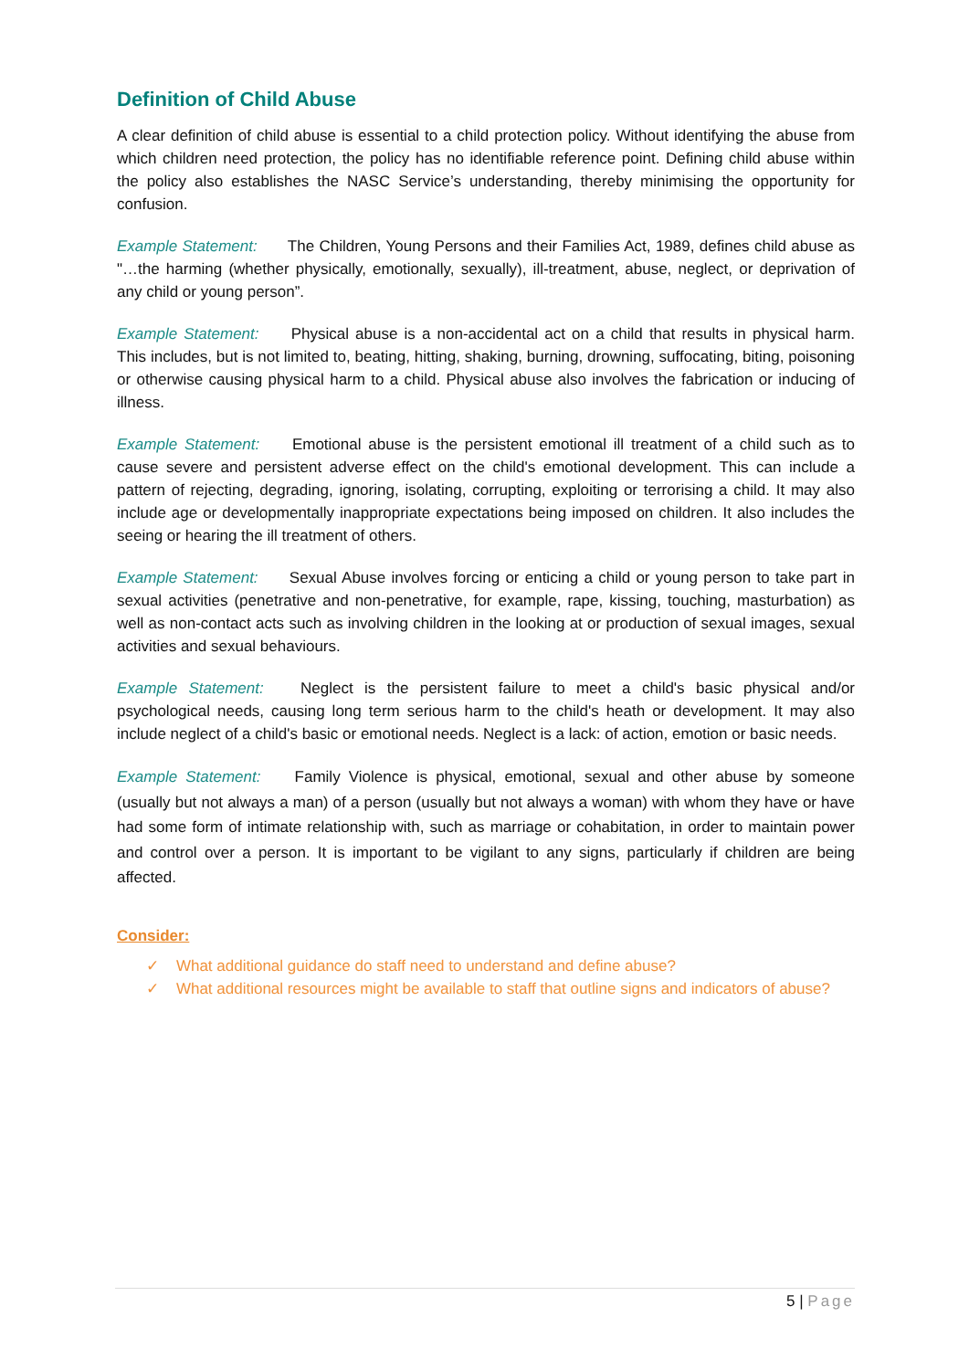Definition of Child Abuse
A clear definition of child abuse is essential to a child protection policy. Without identifying the abuse from which children need protection, the policy has no identifiable reference point. Defining child abuse within the policy also establishes the NASC Service’s understanding, thereby minimising the opportunity for confusion.
Example Statement: The Children, Young Persons and their Families Act, 1989, defines child abuse as "…the harming (whether physically, emotionally, sexually), ill-treatment, abuse, neglect, or deprivation of any child or young person”.
Example Statement: Physical abuse is a non-accidental act on a child that results in physical harm. This includes, but is not limited to, beating, hitting, shaking, burning, drowning, suffocating, biting, poisoning or otherwise causing physical harm to a child. Physical abuse also involves the fabrication or inducing of illness.
Example Statement: Emotional abuse is the persistent emotional ill treatment of a child such as to cause severe and persistent adverse effect on the child's emotional development. This can include a pattern of rejecting, degrading, ignoring, isolating, corrupting, exploiting or terrorising a child. It may also include age or developmentally inappropriate expectations being imposed on children. It also includes the seeing or hearing the ill treatment of others.
Example Statement: Sexual Abuse involves forcing or enticing a child or young person to take part in sexual activities (penetrative and non-penetrative, for example, rape, kissing, touching, masturbation) as well as non-contact acts such as involving children in the looking at or production of sexual images, sexual activities and sexual behaviours.
Example Statement: Neglect is the persistent failure to meet a child's basic physical and/or psychological needs, causing long term serious harm to the child's heath or development. It may also include neglect of a child's basic or emotional needs. Neglect is a lack: of action, emotion or basic needs.
Example Statement: Family Violence is physical, emotional, sexual and other abuse by someone (usually but not always a man) of a person (usually but not always a woman) with whom they have or have had some form of intimate relationship with, such as marriage or cohabitation, in order to maintain power and control over a person. It is important to be vigilant to any signs, particularly if children are being affected.
Consider:
✓ What additional guidance do staff need to understand and define abuse?
✓ What additional resources might be available to staff that outline signs and indicators of abuse?
5 | Page